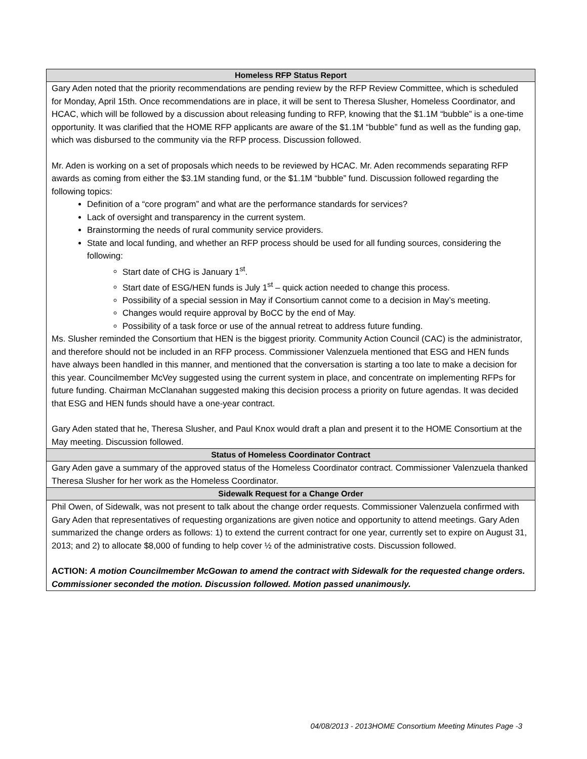| Homeless RFP Status Report |
| --- |
| Gary Aden noted that the priority recommendations are pending review by the RFP Review Committee, which is scheduled for Monday, April 15th. Once recommendations are in place, it will be sent to Theresa Slusher, Homeless Coordinator, and HCAC, which will be followed by a discussion about releasing funding to RFP, knowing that the $1.1M “bubble” is a one-time opportunity. It was clarified that the HOME RFP applicants are aware of the $1.1M “bubble” fund as well as the funding gap, which was disbursed to the community via the RFP process. Discussion followed. Mr. Aden is working on a set of proposals which needs to be reviewed by HCAC. Mr. Aden recommends separating RFP awards as coming from either the $3.1M standing fund, or the $1.1M “bubble” fund. Discussion followed regarding the following topics: Definition of a “core program” and what are the performance standards for services? Lack of oversight and transparency in the current system. Brainstorming the needs of rural community service providers. State and local funding, and whether an RFP process should be used for all funding sources, considering the following: Start date of CHG is January 1<sup>st</sup>. Start date of ESG/HEN funds is July 1<sup>st</sup> – quick action needed to change this process. Possibility of a special session in May if Consortium cannot come to a decision in May’s meeting. Changes would require approval by BoCC by the end of May. Possibility of a task force or use of the annual retreat to address future funding. Ms. Slusher reminded the Consortium that HEN is the biggest priority. Community Action Council (CAC) is the administrator, and therefore should not be included in an RFP process. Commissioner Valenzuela mentioned that ESG and HEN funds have always been handled in this manner, and mentioned that the conversation is starting a too late to make a decision for this year. Councilmember McVey suggested using the current system in place, and concentrate on implementing RFPs for future funding. Chairman McClanahan suggested making this decision process a priority on future agendas. It was decided that ESG and HEN funds should have a one-year contract. Gary Aden stated that he, Theresa Slusher, and Paul Knox would draft a plan and present it to the HOME Consortium at the May meeting. Discussion followed. |
| Status of Homeless Coordinator Contract |
| Gary Aden gave a summary of the approved status of the Homeless Coordinator contract. Commissioner Valenzuela thanked Theresa Slusher for her work as the Homeless Coordinator. |
| Sidewalk Request for a Change Order |
| Phil Owen, of Sidewalk, was not present to talk about the change order requests. Commissioner Valenzuela confirmed with Gary Aden that representatives of requesting organizations are given notice and opportunity to attend meetings. Gary Aden summarized the change orders as follows: 1) to extend the current contract for one year, currently set to expire on August 31, 2013; and 2) to allocate $8,000 of funding to help cover ½ of the administrative costs. Discussion followed. ACTION: A motion Councilmember McGowan to amend the contract with Sidewalk for the requested change orders. Commissioner seconded the motion. Discussion followed. Motion passed unanimously. |
04/08/2013 - 2013HOME Consortium Meeting Minutes Page -3